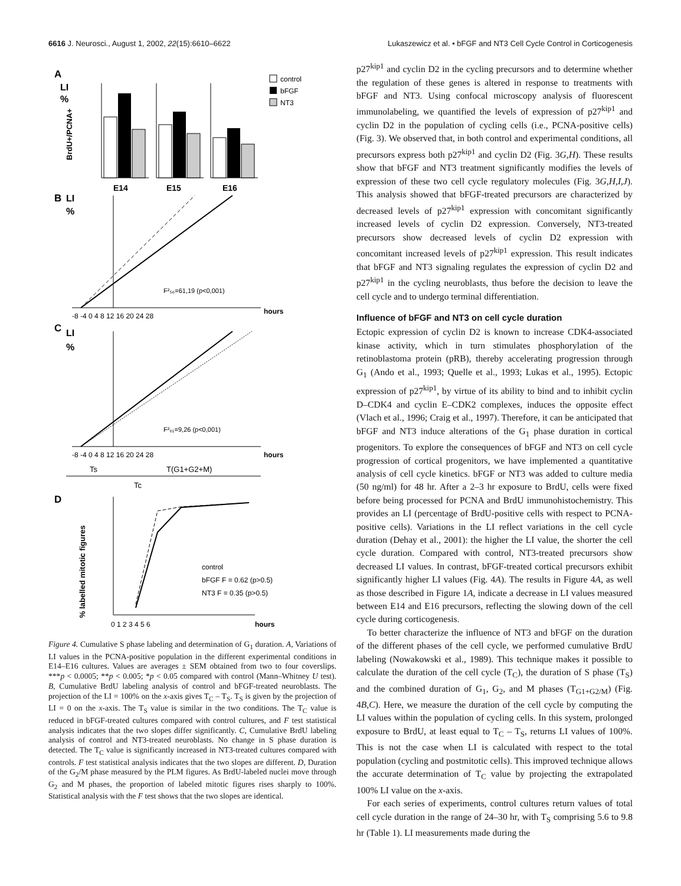6616 J. Neurosci., August 1, 2002, 22(15):6610–6622 Lukaszewicz et al. • bFGF and NT3 Cell Cycle Control in Corticogenesis
A
LI
%
BrdU+/PCNA+
E14
E15
E16
control
bFGF
NT3
B
LI
%
F²₅₆=61,19 (p<0,001)
-8 -4 0 4 8 12 16 20 24 28
hours
C
LI
%
F²₆₁=9,26 (p<0,001)
-8 -4 0 4 8 12 16 20 24 28
hours
Ts
T(G1+G2+M)
Tc
D
% labelled mitotic figures
control
bFGF F = 0.62 (p>0.5)
NT3 F = 0.35 (p>0.5)
0 1 2 3 4 5 6
hours
Figure 4. Cumulative S phase labeling and determination of G<sub>1</sub> duration. A, Variations of LI values in the PCNA-positive population in the different experimental conditions in E14–E16 cultures. Values are averages ± SEM obtained from two to four coverslips. ***p < 0.0005; **p < 0.005; *p < 0.05 compared with control (Mann–Whitney U test). B, Cumulative BrdU labeling analysis of control and bFGF-treated neuroblasts. The projection of the LI = 100% on the x-axis gives T<sub>C</sub> – T<sub>S</sub>. T<sub>S</sub> is given by the projection of LI = 0 on the x-axis. The T<sub>S</sub> value is similar in the two conditions. The T<sub>C</sub> value is reduced in bFGF-treated cultures compared with control cultures, and F test statistical analysis indicates that the two slopes differ significantly. C, Cumulative BrdU labeling analysis of control and NT3-treated neuroblasts. No change in S phase duration is detected. The T<sub>C</sub> value is significantly increased in NT3-treated cultures compared with controls. F test statistical analysis indicates that the two slopes are different. D, Duration of the G<sub>2</sub>/M phase measured by the PLM figures. As BrdU-labeled nuclei move through G<sub>2</sub> and M phases, the proportion of labeled mitotic figures rises sharply to 100%. Statistical analysis with the F test shows that the two slopes are identical.
p27<sup>kip1</sup> and cyclin D2 in the cycling precursors and to determine whether the regulation of these genes is altered in response to treatments with bFGF and NT3. Using confocal microscopy analysis of fluorescent immunolabeling, we quantified the levels of expression of p27<sup>kip1</sup> and cyclin D2 in the population of cycling cells (i.e., PCNA-positive cells) (Fig. 3). We observed that, in both control and experimental conditions, all precursors express both p27<sup>kip1</sup> and cyclin D2 (Fig. 3G,H). These results show that bFGF and NT3 treatment significantly modifies the levels of expression of these two cell cycle regulatory molecules (Fig. 3G,H,I,J). This analysis showed that bFGF-treated precursors are characterized by decreased levels of p27<sup>kip1</sup> expression with concomitant significantly increased levels of cyclin D2 expression. Conversely, NT3-treated precursors show decreased levels of cyclin D2 expression with concomitant increased levels of p27<sup>kip1</sup> expression. This result indicates that bFGF and NT3 signaling regulates the expression of cyclin D2 and p27<sup>kip1</sup> in the cycling neuroblasts, thus before the decision to leave the cell cycle and to undergo terminal differentiation.
Influence of bFGF and NT3 on cell cycle duration
Ectopic expression of cyclin D2 is known to increase CDK4-associated kinase activity, which in turn stimulates phosphorylation of the retinoblastoma protein (pRB), thereby accelerating progression through G<sub>1</sub> (Ando et al., 1993; Quelle et al., 1993; Lukas et al., 1995). Ectopic expression of p27<sup>kip1</sup>, by virtue of its ability to bind and to inhibit cyclin D–CDK4 and cyclin E–CDK2 complexes, induces the opposite effect (Vlach et al., 1996; Craig et al., 1997). Therefore, it can be anticipated that bFGF and NT3 induce alterations of the G<sub>1</sub> phase duration in cortical progenitors. To explore the consequences of bFGF and NT3 on cell cycle progression of cortical progenitors, we have implemented a quantitative analysis of cell cycle kinetics. bFGF or NT3 was added to culture media (50 ng/ml) for 48 hr. After a 2–3 hr exposure to BrdU, cells were fixed before being processed for PCNA and BrdU immunohistochemistry. This provides an LI (percentage of BrdU-positive cells with respect to PCNA-positive cells). Variations in the LI reflect variations in the cell cycle duration (Dehay et al., 2001): the higher the LI value, the shorter the cell cycle duration. Compared with control, NT3-treated precursors show decreased LI values. In contrast, bFGF-treated cortical precursors exhibit significantly higher LI values (Fig. 4A). The results in Figure 4A, as well as those described in Figure 1A, indicate a decrease in LI values measured between E14 and E16 precursors, reflecting the slowing down of the cell cycle during corticogenesis.
To better characterize the influence of NT3 and bFGF on the duration of the different phases of the cell cycle, we performed cumulative BrdU labeling (Nowakowski et al., 1989). This technique makes it possible to calculate the duration of the cell cycle (T<sub>C</sub>), the duration of S phase (T<sub>S</sub>) and the combined duration of G<sub>1</sub>, G<sub>2</sub>, and M phases (T<sub>G1+G2/M</sub>) (Fig. 4B,C). Here, we measure the duration of the cell cycle by computing the LI values within the population of cycling cells. In this system, prolonged exposure to BrdU, at least equal to T<sub>C</sub> – T<sub>S</sub>, returns LI values of 100%. This is not the case when LI is calculated with respect to the total population (cycling and postmitotic cells). This improved technique allows the accurate determination of T<sub>C</sub> value by projecting the extrapolated 100% LI value on the x-axis.
For each series of experiments, control cultures return values of total cell cycle duration in the range of 24–30 hr, with T<sub>S</sub> comprising 5.6 to 9.8 hr (Table 1). LI measurements made during the